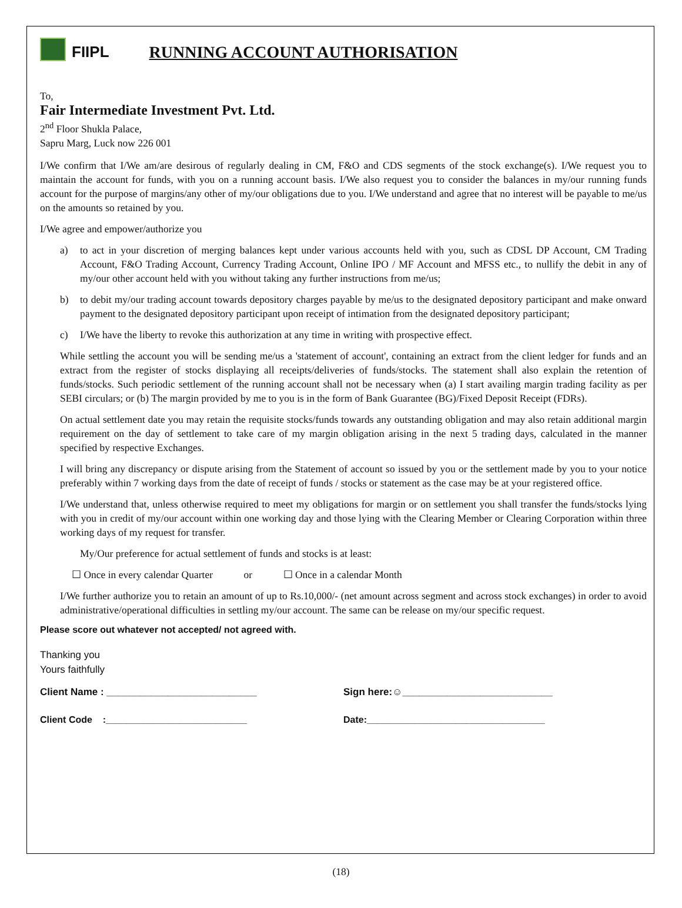FIIPL RUNNING ACCOUNT AUTHORISATION
To,
Fair Intermediate Investment Pvt. Ltd.
2<sup>nd</sup> Floor Shukla Palace,
Sapru Marg, Luck now 226 001
I/We confirm that I/We am/are desirous of regularly dealing in CM, F&O and CDS segments of the stock exchange(s). I/We request you to maintain the account for funds, with you on a running account basis. I/We also request you to consider the balances in my/our running funds account for the purpose of margins/any other of my/our obligations due to you. I/We understand and agree that no interest will be payable to me/us on the amounts so retained by you.
I/We agree and empower/authorize you
a) to act in your discretion of merging balances kept under various accounts held with you, such as CDSL DP Account, CM Trading Account, F&O Trading Account, Currency Trading Account, Online IPO / MF Account and MFSS etc., to nullify the debit in any of my/our other account held with you without taking any further instructions from me/us;
b) to debit my/our trading account towards depository charges payable by me/us to the designated depository participant and make onward payment to the designated depository participant upon receipt of intimation from the designated depository participant;
c) I/We have the liberty to revoke this authorization at any time in writing with prospective effect.
While settling the account you will be sending me/us a 'statement of account', containing an extract from the client ledger for funds and an extract from the register of stocks displaying all receipts/deliveries of funds/stocks. The statement shall also explain the retention of funds/stocks. Such periodic settlement of the running account shall not be necessary when (a) I start availing margin trading facility as per SEBI circulars; or (b) The margin provided by me to you is in the form of Bank Guarantee (BG)/Fixed Deposit Receipt (FDRs).
On actual settlement date you may retain the requisite stocks/funds towards any outstanding obligation and may also retain additional margin requirement on the day of settlement to take care of my margin obligation arising in the next 5 trading days, calculated in the manner specified by respective Exchanges.
I will bring any discrepancy or dispute arising from the Statement of account so issued by you or the settlement made by you to your notice preferably within 7 working days from the date of receipt of funds / stocks or statement as the case may be at your registered office.
I/We understand that, unless otherwise required to meet my obligations for margin or on settlement you shall transfer the funds/stocks lying with you in credit of my/our account within one working day and those lying with the Clearing Member or Clearing Corporation within three working days of my request for transfer.
My/Our preference for actual settlement of funds and stocks is at least:
☐ Once in every calendar Quarter or ☐ Once in a calendar Month
I/We further authorize you to retain an amount of up to Rs.10,000/- (net amount across segment and across stock exchanges) in order to avoid administrative/operational difficulties in settling my/our account. The same can be release on my/our specific request.
Please score out whatever not accepted/ not agreed with.
Thanking you
Yours faithfully
Client Name : ___________________________ Sign here:☺___________________________
Client Code :___________________________ Date:__________________________________
(18)